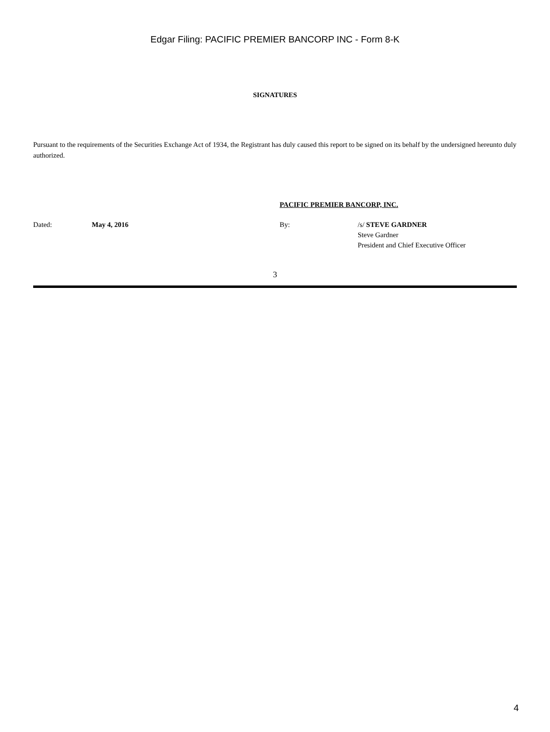Edgar Filing: PACIFIC PREMIER BANCORP INC - Form 8-K
SIGNATURES
Pursuant to the requirements of the Securities Exchange Act of 1934, the Registrant has duly caused this report to be signed on its behalf by the undersigned hereunto duly authorized.
PACIFIC PREMIER BANCORP, INC.
Dated: May 4, 2016 By: /s/ STEVE GARDNER
Steve Gardner
President and Chief Executive Officer
3
4